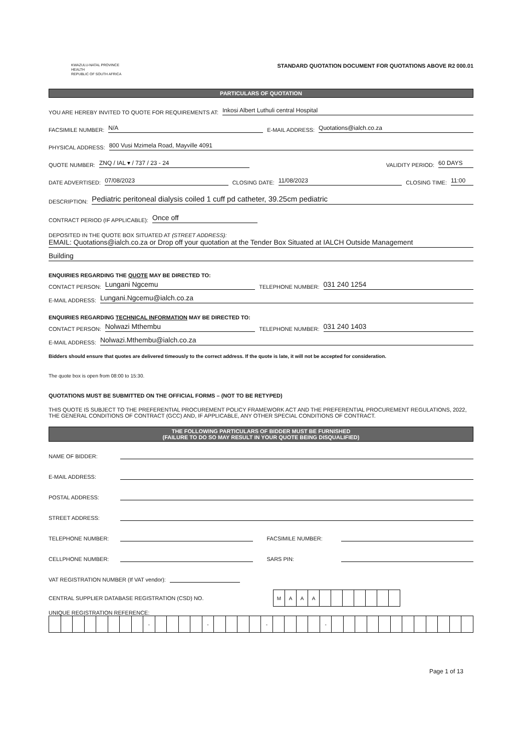KWAZULU-NATAL PROVINCE
HEALTH
REPUBLIC OF SOUTH AFRICA
STANDARD QUOTATION DOCUMENT FOR QUOTATIONS ABOVE R2 000.01
PARTICULARS OF QUOTATION
YOU ARE HEREBY INVITED TO QUOTE FOR REQUIREMENTS AT: Inkosi Albert Luthuli central Hospital
FACSIMILE NUMBER: N/A E-MAIL ADDRESS: Quotations@ialch.co.za
PHYSICAL ADDRESS: 800 Vusi Mzimela Road, Mayville 4091
QUOTE NUMBER: ZNQ / IAL ▾ / 737 / 23 - 24 VALIDITY PERIOD: 60 DAYS
DATE ADVERTISED: 07/08/2023 CLOSING DATE: 11/08/2023 CLOSING TIME: 11:00
DESCRIPTION: Pediatric peritoneal dialysis coiled 1 cuff pd catheter, 39.25cm pediatric
CONTRACT PERIOD (IF APPLICABLE): Once off
DEPOSITED IN THE QUOTE BOX SITUATED AT (STREET ADDRESS):
EMAIL: Quotations@ialch.co.za or Drop off your quotation at the Tender Box Situated at IALCH Outside Management
Building
ENQUIRIES REGARDING THE QUOTE MAY BE DIRECTED TO:
CONTACT PERSON: Lungani Ngcemu TELEPHONE NUMBER: 031 240 1254
E-MAIL ADDRESS: Lungani.Ngcemu@ialch.co.za
ENQUIRIES REGARDING TECHNICAL INFORMATION MAY BE DIRECTED TO:
CONTACT PERSON: Nolwazi Mthembu TELEPHONE NUMBER: 031 240 1403
E-MAIL ADDRESS: Nolwazi.Mthembu@ialch.co.za
Bidders should ensure that quotes are delivered timeously to the correct address. If the quote is late, it will not be accepted for consideration.
The quote box is open from 08:00 to 15:30.
QUOTATIONS MUST BE SUBMITTED ON THE OFFICIAL FORMS – (NOT TO BE RETYPED)
THIS QUOTE IS SUBJECT TO THE PREFERENTIAL PROCUREMENT POLICY FRAMEWORK ACT AND THE PREFERENTIAL PROCUREMENT REGULATIONS, 2022, THE GENERAL CONDITIONS OF CONTRACT (GCC) AND, IF APPLICABLE, ANY OTHER SPECIAL CONDITIONS OF CONTRACT.
THE FOLLOWING PARTICULARS OF BIDDER MUST BE FURNISHED
(FAILURE TO DO SO MAY RESULT IN YOUR QUOTE BEING DISQUALIFIED)
NAME OF BIDDER:
E-MAIL ADDRESS:
POSTAL ADDRESS:
STREET ADDRESS:
TELEPHONE NUMBER: FACSIMILE NUMBER:
CELLPHONE NUMBER: SARS PIN:
VAT REGISTRATION NUMBER (If VAT vendor):
CENTRAL SUPPLIER DATABASE REGISTRATION (CSD) NO.
| M | A | A | A | | | | | | | |
UNIQUE REGISTRATION REFERENCE:
| | | | | | | | | - | | | | | - | | | | | - | | | | | - | | | | | | | | | | | | |
Page 1 of 13